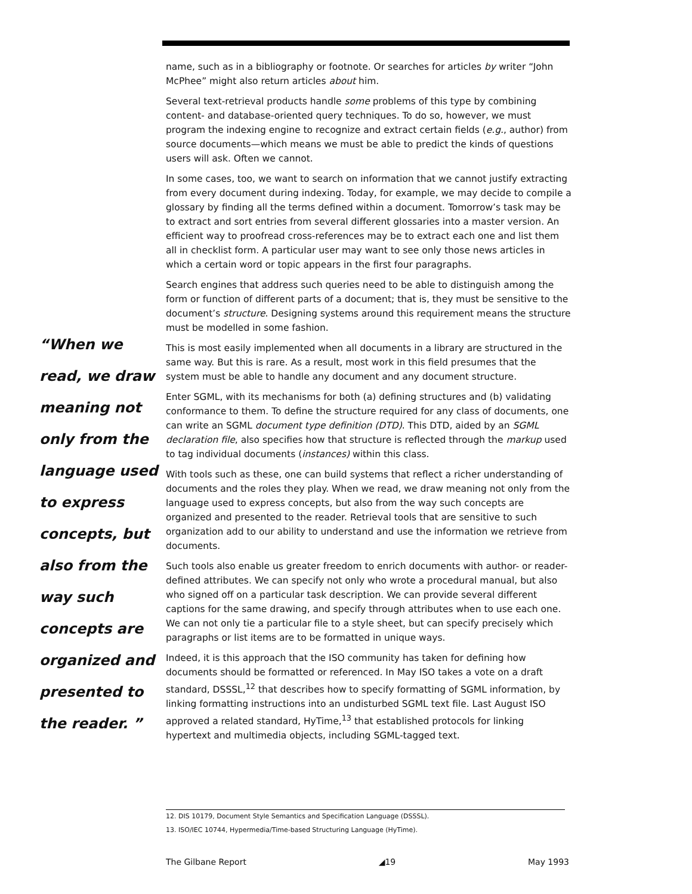“When we read, we draw meaning not only from the language used to express concepts, but also from the way such concepts are organized and presented to the reader. ”
name, such as in a bibliography or footnote. Or searches for articles by writer “John McPhee” might also return articles about him.
Several text-retrieval products handle some problems of this type by combining content- and database-oriented query techniques. To do so, however, we must program the indexing engine to recognize and extract certain fields (e.g., author) from source documents—which means we must be able to predict the kinds of questions users will ask. Often we cannot.
In some cases, too, we want to search on information that we cannot justify extracting from every document during indexing. Today, for example, we may decide to compile a glossary by finding all the terms defined within a document. Tomorrow’s task may be to extract and sort entries from several different glossaries into a master version. An efficient way to proofread cross-references may be to extract each one and list them all in checklist form. A particular user may want to see only those news articles in which a certain word or topic appears in the first four paragraphs.
Search engines that address such queries need to be able to distinguish among the form or function of different parts of a document; that is, they must be sensitive to the document’s structure. Designing systems around this requirement means the structure must be modelled in some fashion.
This is most easily implemented when all documents in a library are structured in the same way. But this is rare. As a result, most work in this field presumes that the system must be able to handle any document and any document structure.
Enter SGML, with its mechanisms for both (a) defining structures and (b) validating conformance to them. To define the structure required for any class of documents, one can write an SGML document type definition (DTD). This DTD, aided by an SGML declaration file, also specifies how that structure is reflected through the markup used to tag individual documents (instances) within this class.
With tools such as these, one can build systems that reflect a richer understanding of documents and the roles they play. When we read, we draw meaning not only from the language used to express concepts, but also from the way such concepts are organized and presented to the reader. Retrieval tools that are sensitive to such organization add to our ability to understand and use the information we retrieve from documents.
Such tools also enable us greater freedom to enrich documents with author- or reader-defined attributes. We can specify not only who wrote a procedural manual, but also who signed off on a particular task description. We can provide several different captions for the same drawing, and specify through attributes when to use each one. We can not only tie a particular file to a style sheet, but can specify precisely which paragraphs or list items are to be formatted in unique ways.
Indeed, it is this approach that the ISO community has taken for defining how documents should be formatted or referenced. In May ISO takes a vote on a draft standard, DSSSL,<sup>12</sup> that describes how to specify formatting of SGML information, by linking formatting instructions into an undisturbed SGML text file. Last August ISO approved a related standard, HyTime,<sup>13</sup> that established protocols for linking hypertext and multimedia objects, including SGML-tagged text.
12. DIS 10179, Document Style Semantics and Specification Language (DSSSL).
13. ISO/IEC 10744, Hypermedia/Time-based Structuring Language (HyTime).
The Gilbane Report ◢19 May 1993